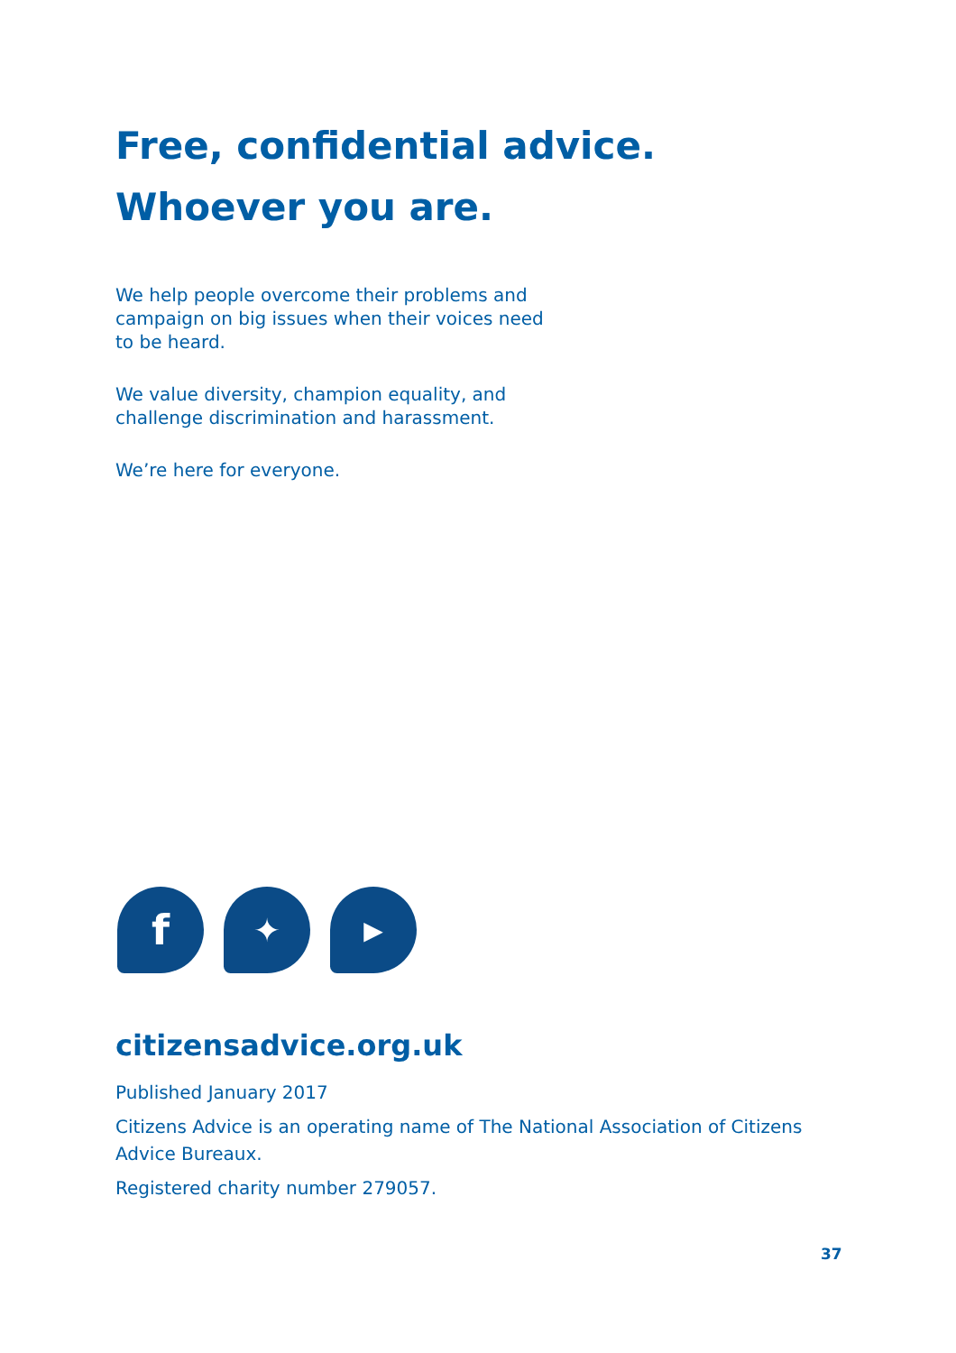Free, confidential advice.
Whoever you are.
We help people overcome their problems and campaign on big issues when their voices need to be heard.
We value diversity, champion equality, and challenge discrimination and harassment.
We’re here for everyone.
f
✦
▶
citizensadvice.org.uk
Published January 2017
Citizens Advice is an operating name of The National Association of Citizens Advice Bureaux.
Registered charity number 279057.
37